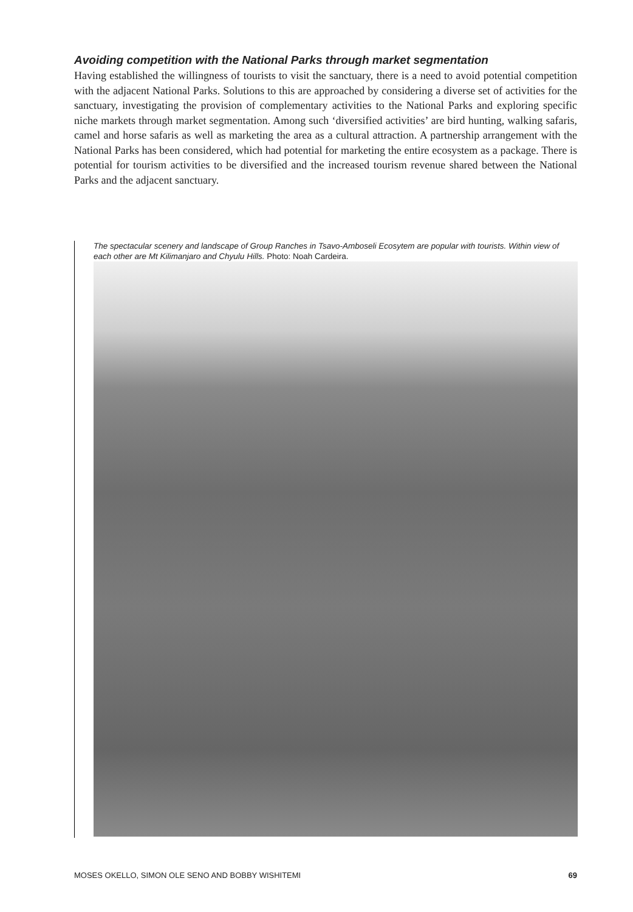Avoiding competition with the National Parks through market segmentation
Having established the willingness of tourists to visit the sanctuary, there is a need to avoid potential competition with the adjacent National Parks. Solutions to this are approached by considering a diverse set of activities for the sanctuary, investigating the provision of complementary activities to the National Parks and exploring specific niche markets through market segmentation. Among such ‘diversified activities’ are bird hunting, walking safaris, camel and horse safaris as well as marketing the area as a cultural attraction. A partnership arrangement with the National Parks has been considered, which had potential for marketing the entire ecosystem as a package. There is potential for tourism activities to be diversified and the increased tourism revenue shared between the National Parks and the adjacent sanctuary.
The spectacular scenery and landscape of Group Ranches in Tsavo-Amboseli Ecosytem are popular with tourists. Within view of each other are Mt Kilimanjaro and Chyulu Hills. Photo: Noah Cardeira.
MOSES OKELLO, SIMON OLE SENO AND BOBBY WISHITEMI 69